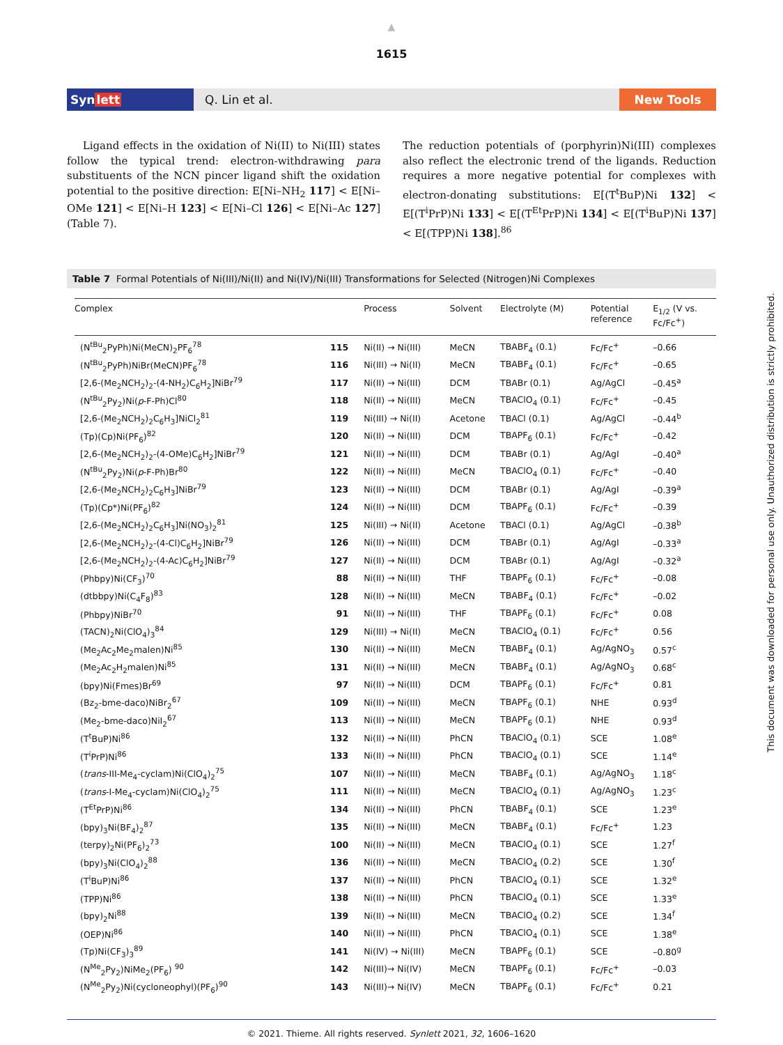▲
1615
Synlett Q. Lin et al. New Tools
Ligand effects in the oxidation of Ni(II) to Ni(III) states follow the typical trend: electron-withdrawing para substituents of the NCN pincer ligand shift the oxidation potential to the positive direction: E[Ni–NH<sub>2</sub> 117] < E[Ni–OMe 121] < E[Ni–H 123] < E[Ni–Cl 126] < E[Ni–Ac 127] (Table 7).
The reduction potentials of (porphyrin)Ni(III) complexes also reflect the electronic trend of the ligands. Reduction requires a more negative potential for complexes with electron-donating substitutions: E[(T<sup>t</sup>BuP)Ni 132] < E[(T<sup>i</sup>PrP)Ni 133] < E[(T<sup>Et</sup>PrP)Ni 134] < E[(T<sup>i</sup>BuP)Ni 137] < E[(TPP)Ni 138].<sup>86</sup>
Table 7 Formal Potentials of Ni(III)/Ni(II) and Ni(IV)/Ni(III) Transformations for Selected (Nitrogen)Ni Complexes
| Complex | | Process | Solvent | Electrolyte (M) | Potential reference | E<sub>1/2</sub> (V vs. Fc/Fc<sup>+</sup>) |
| --- | --- | --- | --- | --- | --- | --- |
| (N<sup>tBu</sup><sub>2</sub>PyPh)Ni(MeCN)<sub>2</sub>PF<sub>6</sub><sup>78</sup> | 115 | Ni(II) → Ni(III) | MeCN | TBABF<sub>4</sub> (0.1) | Fc/Fc<sup>+</sup> | –0.66 |
| (N<sup>tBu</sup><sub>2</sub>PyPh)NiBr(MeCN)PF<sub>6</sub><sup>78</sup> | 116 | Ni(III) → Ni(II) | MeCN | TBABF<sub>4</sub> (0.1) | Fc/Fc<sup>+</sup> | –0.65 |
| [2,6-(Me<sub>2</sub>NCH<sub>2</sub>)<sub>2</sub>-(4-NH<sub>2</sub>)C<sub>6</sub>H<sub>2</sub>]NiBr<sup>79</sup> | 117 | Ni(II) → Ni(III) | DCM | TBABr (0.1) | Ag/AgCl | –0.45<sup>a</sup> |
| (N<sup>tBu</sup><sub>2</sub>Py<sub>2</sub>)Ni( p -F-Ph)Cl<sup>80</sup> | 118 | Ni(II) → Ni(III) | MeCN | TBAClO<sub>4</sub> (0.1) | Fc/Fc<sup>+</sup> | –0.45 |
| [2,6-(Me<sub>2</sub>NCH<sub>2</sub>)<sub>2</sub>C<sub>6</sub>H<sub>3</sub>]NiCl<sub>2</sub><sup>81</sup> | 119 | Ni(III) → Ni(II) | Acetone | TBACl (0.1) | Ag/AgCl | –0.44<sup>b</sup> |
| (Tp)(Cp)Ni(PF<sub>6</sub>)<sup>82</sup> | 120 | Ni(II) → Ni(III) | DCM | TBAPF<sub>6</sub> (0.1) | Fc/Fc<sup>+</sup> | –0.42 |
| [2,6-(Me<sub>2</sub>NCH<sub>2</sub>)<sub>2</sub>-(4-OMe)C<sub>6</sub>H<sub>2</sub>]NiBr<sup>79</sup> | 121 | Ni(II) → Ni(III) | DCM | TBABr (0.1) | Ag/AgI | –0.40<sup>a</sup> |
| (N<sup>tBu</sup><sub>2</sub>Py<sub>2</sub>)Ni( p -F-Ph)Br<sup>80</sup> | 122 | Ni(II) → Ni(III) | MeCN | TBAClO<sub>4</sub> (0.1) | Fc/Fc<sup>+</sup> | –0.40 |
| [2,6-(Me<sub>2</sub>NCH<sub>2</sub>)<sub>2</sub>C<sub>6</sub>H<sub>3</sub>]NiBr<sup>79</sup> | 123 | Ni(II) → Ni(III) | DCM | TBABr (0.1) | Ag/AgI | –0.39<sup>a</sup> |
| (Tp)(Cp*)Ni(PF<sub>6</sub>)<sup>82</sup> | 124 | Ni(II) → Ni(III) | DCM | TBAPF<sub>6</sub> (0.1) | Fc/Fc<sup>+</sup> | –0.39 |
| [2,6-(Me<sub>2</sub>NCH<sub>2</sub>)<sub>2</sub>C<sub>6</sub>H<sub>3</sub>]Ni(NO<sub>3</sub>)<sub>2</sub><sup>81</sup> | 125 | Ni(III) → Ni(II) | Acetone | TBACl (0.1) | Ag/AgCl | –0.38<sup>b</sup> |
| [2,6-(Me<sub>2</sub>NCH<sub>2</sub>)<sub>2</sub>-(4-Cl)C<sub>6</sub>H<sub>2</sub>]NiBr<sup>79</sup> | 126 | Ni(II) → Ni(III) | DCM | TBABr (0.1) | Ag/AgI | –0.33<sup>a</sup> |
| [2,6-(Me<sub>2</sub>NCH<sub>2</sub>)<sub>2</sub>-(4-Ac)C<sub>6</sub>H<sub>2</sub>]NiBr<sup>79</sup> | 127 | Ni(II) → Ni(III) | DCM | TBABr (0.1) | Ag/AgI | –0.32<sup>a</sup> |
| (Phbpy)Ni(CF<sub>3</sub>)<sup>70</sup> | 88 | Ni(II) → Ni(III) | THF | TBAPF<sub>6</sub> (0.1) | Fc/Fc<sup>+</sup> | –0.08 |
| (dtbbpy)Ni(C<sub>4</sub>F<sub>8</sub>)<sup>83</sup> | 128 | Ni(II) → Ni(III) | MeCN | TBABF<sub>4</sub> (0.1) | Fc/Fc<sup>+</sup> | –0.02 |
| (Phbpy)NiBr<sup>70</sup> | 91 | Ni(II) → Ni(III) | THF | TBAPF<sub>6</sub> (0.1) | Fc/Fc<sup>+</sup> | 0.08 |
| (TACN)<sub>2</sub>Ni(ClO<sub>4</sub>)<sub>3</sub><sup>84</sup> | 129 | Ni(III) → Ni(II) | MeCN | TBAClO<sub>4</sub> (0.1) | Fc/Fc<sup>+</sup> | 0.56 |
| (Me<sub>2</sub>Ac<sub>2</sub>Me<sub>2</sub>malen)Ni<sup>85</sup> | 130 | Ni(II) → Ni(III) | MeCN | TBABF<sub>4</sub> (0.1) | Ag/AgNO<sub>3</sub> | 0.57<sup>c</sup> |
| (Me<sub>2</sub>Ac<sub>2</sub>H<sub>2</sub>malen)Ni<sup>85</sup> | 131 | Ni(II) → Ni(III) | MeCN | TBABF<sub>4</sub> (0.1) | Ag/AgNO<sub>3</sub> | 0.68<sup>c</sup> |
| (bpy)Ni(Fmes)Br<sup>69</sup> | 97 | Ni(II) → Ni(III) | DCM | TBAPF<sub>6</sub> (0.1) | Fc/Fc<sup>+</sup> | 0.81 |
| (Bz<sub>2</sub>-bme-daco)NiBr<sub>2</sub><sup>67</sup> | 109 | Ni(II) → Ni(III) | MeCN | TBAPF<sub>6</sub> (0.1) | NHE | 0.93<sup>d</sup> |
| (Me<sub>2</sub>-bme-daco)NiI<sub>2</sub><sup>67</sup> | 113 | Ni(II) → Ni(III) | MeCN | TBAPF<sub>6</sub> (0.1) | NHE | 0.93<sup>d</sup> |
| (T<sup>t</sup>BuP)Ni<sup>86</sup> | 132 | Ni(II) → Ni(III) | PhCN | TBAClO<sub>4</sub> (0.1) | SCE | 1.08<sup>e</sup> |
| (T<sup>i</sup>PrP)Ni<sup>86</sup> | 133 | Ni(II) → Ni(III) | PhCN | TBAClO<sub>4</sub> (0.1) | SCE | 1.14<sup>e</sup> |
| ( trans -III-Me<sub>4</sub>-cyclam)Ni(ClO<sub>4</sub>)<sub>2</sub><sup>75</sup> | 107 | Ni(II) → Ni(III) | MeCN | TBABF<sub>4</sub> (0.1) | Ag/AgNO<sub>3</sub> | 1.18<sup>c</sup> |
| ( trans -I-Me<sub>4</sub>-cyclam)Ni(ClO<sub>4</sub>)<sub>2</sub><sup>75</sup> | 111 | Ni(II) → Ni(III) | MeCN | TBAClO<sub>4</sub> (0.1) | Ag/AgNO<sub>3</sub> | 1.23<sup>c</sup> |
| (T<sup>Et</sup>PrP)Ni<sup>86</sup> | 134 | Ni(II) → Ni(III) | PhCN | TBABF<sub>4</sub> (0.1) | SCE | 1.23<sup>e</sup> |
| (bpy)<sub>3</sub>Ni(BF<sub>4</sub>)<sub>2</sub><sup>87</sup> | 135 | Ni(II) → Ni(III) | MeCN | TBABF<sub>4</sub> (0.1) | Fc/Fc<sup>+</sup> | 1.23 |
| (terpy)<sub>2</sub>Ni(PF<sub>6</sub>)<sub>2</sub><sup>73</sup> | 100 | Ni(II) → Ni(III) | MeCN | TBAClO<sub>4</sub> (0.1) | SCE | 1.27<sup>f</sup> |
| (bpy)<sub>3</sub>Ni(ClO<sub>4</sub>)<sub>2</sub><sup>88</sup> | 136 | Ni(II) → Ni(III) | MeCN | TBAClO<sub>4</sub> (0.2) | SCE | 1.30<sup>f</sup> |
| (T<sup>i</sup>BuP)Ni<sup>86</sup> | 137 | Ni(II) → Ni(III) | PhCN | TBAClO<sub>4</sub> (0.1) | SCE | 1.32<sup>e</sup> |
| (TPP)Ni<sup>86</sup> | 138 | Ni(II) → Ni(III) | PhCN | TBAClO<sub>4</sub> (0.1) | SCE | 1.33<sup>e</sup> |
| (bpy)<sub>2</sub>Ni<sup>88</sup> | 139 | Ni(II) → Ni(III) | MeCN | TBAClO<sub>4</sub> (0.2) | SCE | 1.34<sup>f</sup> |
| (OEP)Ni<sup>86</sup> | 140 | Ni(II) → Ni(III) | PhCN | TBAClO<sub>4</sub> (0.1) | SCE | 1.38<sup>e</sup> |
| (Tp)Ni(CF<sub>3</sub>)<sub>3</sub><sup>89</sup> | 141 | Ni(IV) → Ni(III) | MeCN | TBAPF<sub>6</sub> (0.1) | SCE | –0.80<sup>g</sup> |
| (N<sup>Me</sup><sub>2</sub>Py<sub>2</sub>)NiMe<sub>2</sub>(PF<sub>6</sub>) <sup>90</sup> | 142 | Ni(III)→ Ni(IV) | MeCN | TBAPF<sub>6</sub> (0.1) | Fc/Fc<sup>+</sup> | –0.03 |
| (N<sup>Me</sup><sub>2</sub>Py<sub>2</sub>)Ni(cycloneophyl)(PF<sub>6</sub>)<sup>90</sup> | 143 | Ni(III)→ Ni(IV) | MeCN | TBAPF<sub>6</sub> (0.1) | Fc/Fc<sup>+</sup> | 0.21 |
© 2021. Thieme. All rights reserved. Synlett 2021, 32, 1606–1620
▼
This document was downloaded for personal use only. Unauthorized distribution is strictly prohibited.